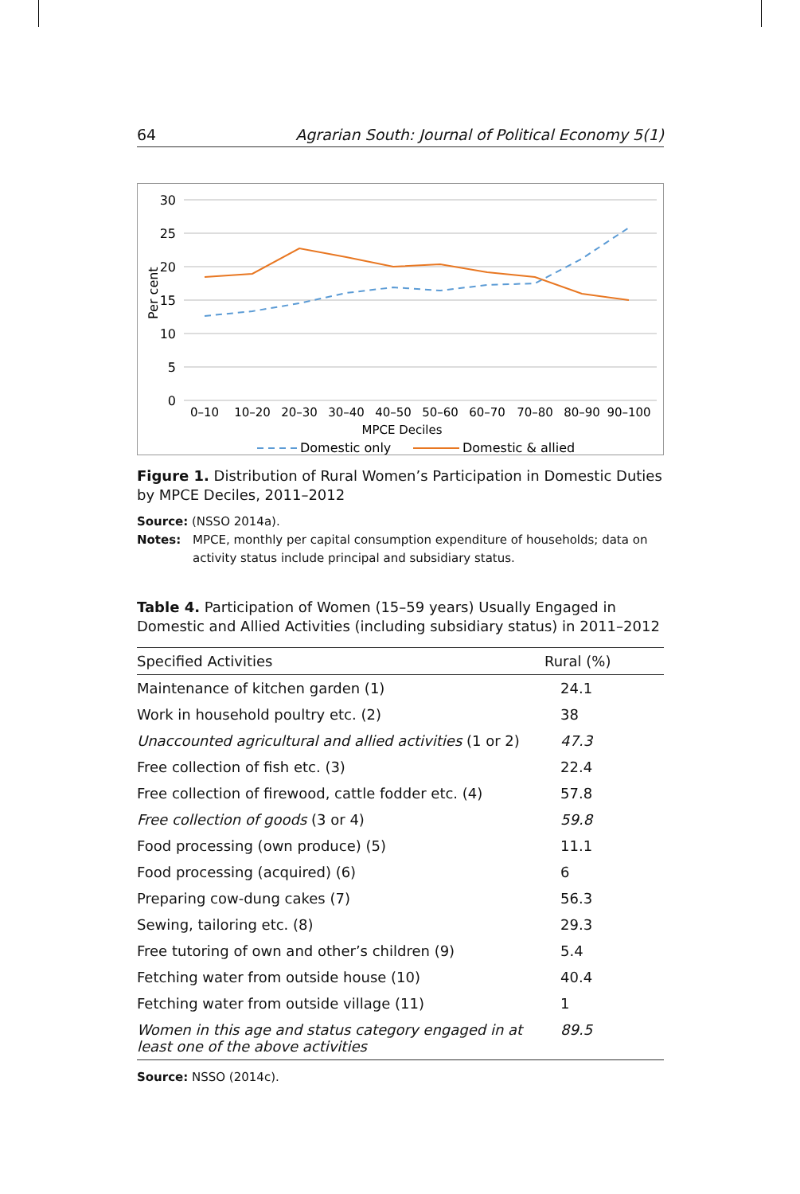64 Agrarian South: Journal of Political Economy 5(1)
30
25
20
15
10
5
0
Per cent
0–10
10–20
20–30
30–40
40–50
50–60
60–70
70–80
80–90
90–100
MPCE Deciles
Domestic only
Domestic & allied
Figure 1. Distribution of Rural Women’s Participation in Domestic Duties by MPCE Deciles, 2011–2012
Source: (NSSO 2014a).
Notes: MPCE, monthly per capital consumption expenditure of households; data on activity status include principal and subsidiary status.
Table 4. Participation of Women (15–59 years) Usually Engaged in Domestic and Allied Activities (including subsidiary status) in 2011–2012
| Specified Activities | Rural (%) |
| --- | --- |
| Maintenance of kitchen garden (1) | 24.1 |
| Work in household poultry etc. (2) | 38 |
| Unaccounted agricultural and allied activities (1 or 2) | 47.3 |
| Free collection of fish etc. (3) | 22.4 |
| Free collection of firewood, cattle fodder etc. (4) | 57.8 |
| Free collection of goods (3 or 4) | 59.8 |
| Food processing (own produce) (5) | 11.1 |
| Food processing (acquired) (6) | 6 |
| Preparing cow-dung cakes (7) | 56.3 |
| Sewing, tailoring etc. (8) | 29.3 |
| Free tutoring of own and other’s children (9) | 5.4 |
| Fetching water from outside house (10) | 40.4 |
| Fetching water from outside village (11) | 1 |
| Women in this age and status category engaged in at least one of the above activities | 89.5 |
Source: NSSO (2014c).